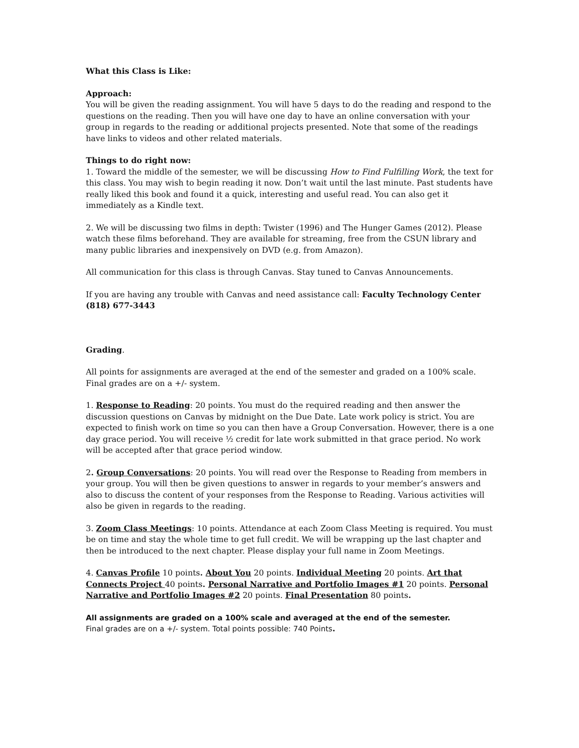What this Class is Like:
Approach:
You will be given the reading assignment. You will have 5 days to do the reading and respond to the questions on the reading. Then you will have one day to have an online conversation with your group in regards to the reading or additional projects presented. Note that some of the readings have links to videos and other related materials.
Things to do right now:
1. Toward the middle of the semester, we will be discussing How to Find Fulfilling Work, the text for this class. You may wish to begin reading it now. Don’t wait until the last minute. Past students have really liked this book and found it a quick, interesting and useful read. You can also get it immediately as a Kindle text.
2. We will be discussing two films in depth: Twister (1996) and The Hunger Games (2012). Please watch these films beforehand. They are available for streaming, free from the CSUN library and many public libraries and inexpensively on DVD (e.g. from Amazon).
All communication for this class is through Canvas. Stay tuned to Canvas Announcements.
If you are having any trouble with Canvas and need assistance call: Faculty Technology Center (818) 677-3443
Grading.
All points for assignments are averaged at the end of the semester and graded on a 100% scale. Final grades are on a +/- system.
1. Response to Reading: 20 points. You must do the required reading and then answer the discussion questions on Canvas by midnight on the Due Date. Late work policy is strict. You are expected to finish work on time so you can then have a Group Conversation. However, there is a one day grace period. You will receive ½ credit for late work submitted in that grace period. No work will be accepted after that grace period window.
2. Group Conversations: 20 points. You will read over the Response to Reading from members in your group. You will then be given questions to answer in regards to your member’s answers and also to discuss the content of your responses from the Response to Reading. Various activities will also be given in regards to the reading.
3. Zoom Class Meetings: 10 points. Attendance at each Zoom Class Meeting is required. You must be on time and stay the whole time to get full credit. We will be wrapping up the last chapter and then be introduced to the next chapter. Please display your full name in Zoom Meetings.
4. Canvas Profile 10 points. About You 20 points. Individual Meeting 20 points. Art that Connects Project 40 points. Personal Narrative and Portfolio Images #1 20 points. Personal Narrative and Portfolio Images #2 20 points. Final Presentation 80 points.
All assignments are graded on a 100% scale and averaged at the end of the semester.
Final grades are on a +/- system. Total points possible: 740 Points.